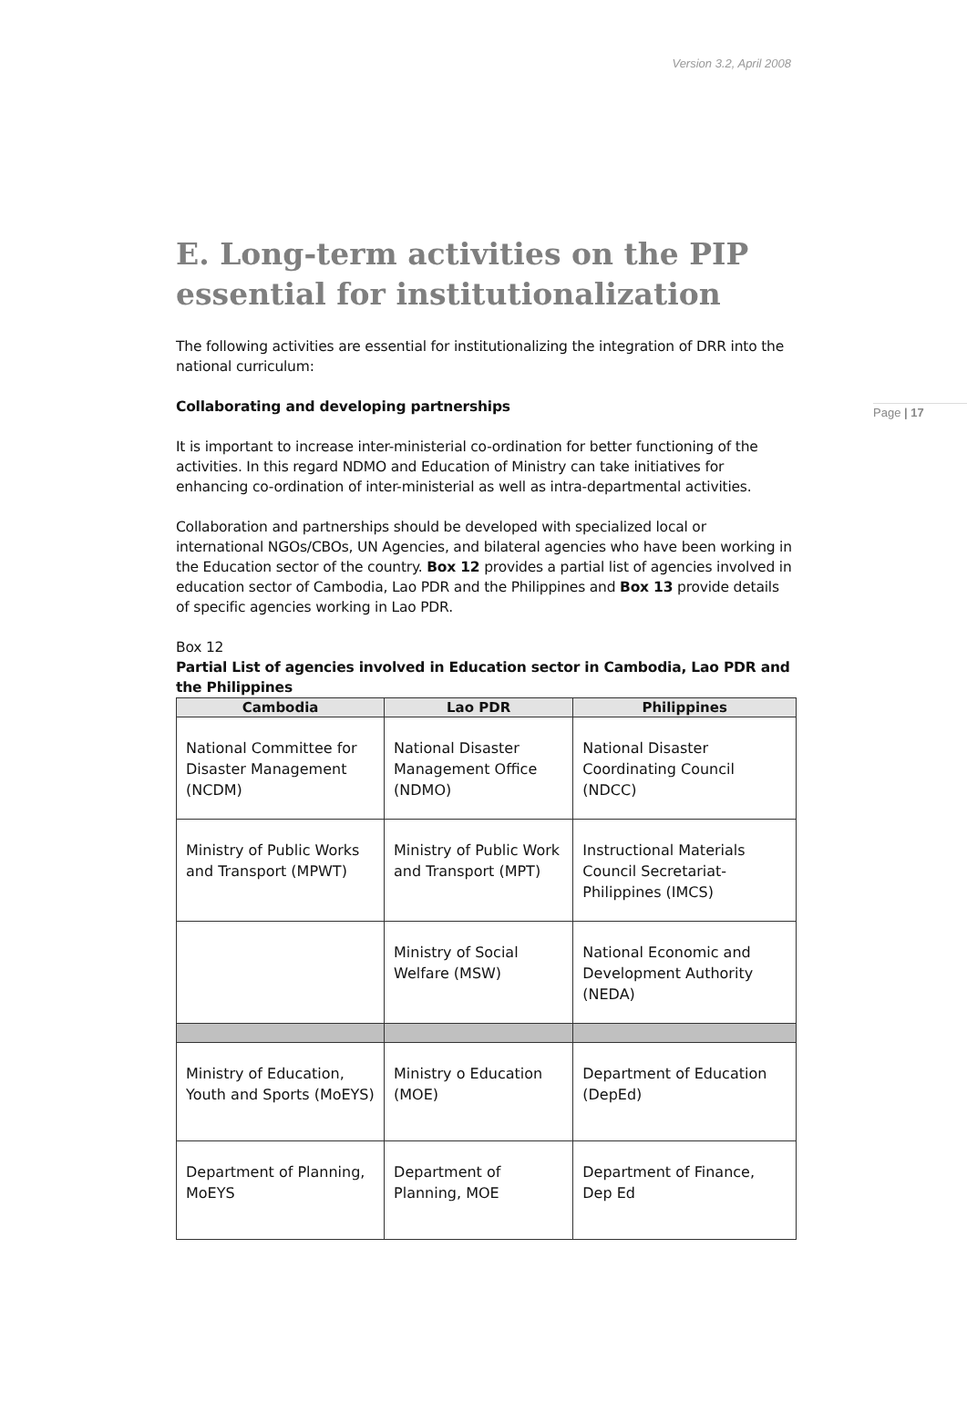Version 3.2, April 2008
Page | 17
E. Long-term activities on the PIP essential for institutionalization
The following activities are essential for institutionalizing the integration of DRR into the national curriculum:
Collaborating and developing partnerships
It is important to increase inter-ministerial co-ordination for better functioning of the activities. In this regard NDMO and Education of Ministry can take initiatives for enhancing co-ordination of inter-ministerial as well as intra-departmental activities.
Collaboration and partnerships should be developed with specialized local or international NGOs/CBOs, UN Agencies, and bilateral agencies who have been working in the Education sector of the country. Box 12 provides a partial list of agencies involved in education sector of Cambodia, Lao PDR and the Philippines and Box 13 provide details of specific agencies working in Lao PDR.
Box 12
Partial List of agencies involved in Education sector in Cambodia, Lao PDR and the Philippines
| Cambodia | Lao PDR | Philippines |
| --- | --- | --- |
| National Committee for Disaster Management (NCDM) | National Disaster Management Office (NDMO) | National Disaster Coordinating Council (NDCC) |
| Ministry of Public Works and Transport (MPWT) | Ministry of Public Work and Transport (MPT) | Instructional Materials Council Secretariat-Philippines (IMCS) |
| | Ministry of Social Welfare (MSW) | National Economic and Development Authority (NEDA) |
| Ministry of Education, Youth and Sports (MoEYS) | Ministry o Education (MOE) | Department of Education (DepEd) |
| Department of Planning, MoEYS | Department of Planning, MOE | Department of Finance, Dep Ed |